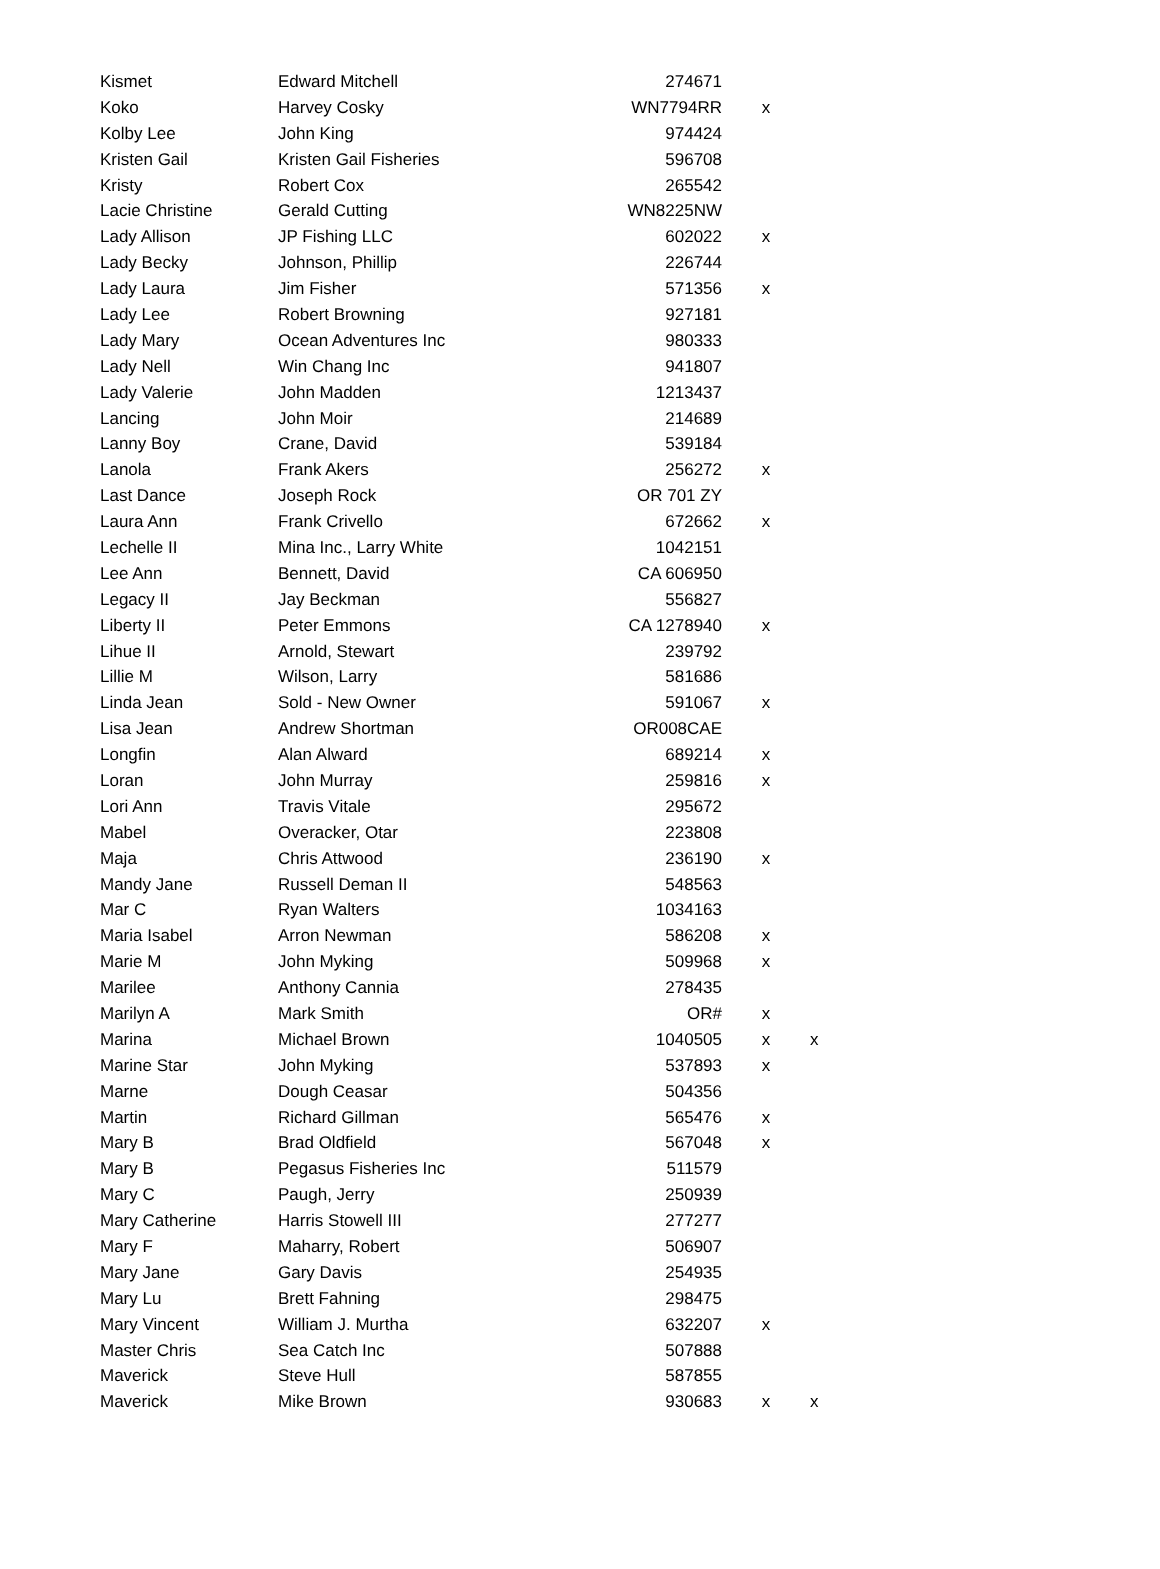| Kismet | Edward Mitchell | 274671 | | |
| Koko | Harvey Cosky | WN7794RR | x | |
| Kolby Lee | John King | 974424 | | |
| Kristen Gail | Kristen Gail Fisheries | 596708 | | |
| Kristy | Robert Cox | 265542 | | |
| Lacie Christine | Gerald Cutting | WN8225NW | | |
| Lady Allison | JP Fishing LLC | 602022 | x | |
| Lady Becky | Johnson, Phillip | 226744 | | |
| Lady Laura | Jim Fisher | 571356 | x | |
| Lady Lee | Robert Browning | 927181 | | |
| Lady Mary | Ocean Adventures Inc | 980333 | | |
| Lady Nell | Win Chang Inc | 941807 | | |
| Lady Valerie | John Madden | 1213437 | | |
| Lancing | John Moir | 214689 | | |
| Lanny Boy | Crane, David | 539184 | | |
| Lanola | Frank Akers | 256272 | x | |
| Last Dance | Joseph Rock | OR 701 ZY | | |
| Laura Ann | Frank Crivello | 672662 | x | |
| Lechelle II | Mina Inc., Larry White | 1042151 | | |
| Lee Ann | Bennett, David | CA 606950 | | |
| Legacy II | Jay Beckman | 556827 | | |
| Liberty II | Peter Emmons | CA 1278940 | x | |
| Lihue II | Arnold, Stewart | 239792 | | |
| Lillie M | Wilson, Larry | 581686 | | |
| Linda Jean | Sold - New Owner | 591067 | x | |
| Lisa Jean | Andrew Shortman | OR008CAE | | |
| Longfin | Alan Alward | 689214 | x | |
| Loran | John Murray | 259816 | x | |
| Lori Ann | Travis Vitale | 295672 | | |
| Mabel | Overacker, Otar | 223808 | | |
| Maja | Chris Attwood | 236190 | x | |
| Mandy Jane | Russell Deman II | 548563 | | |
| Mar C | Ryan Walters | 1034163 | | |
| Maria Isabel | Arron Newman | 586208 | x | |
| Marie M | John Myking | 509968 | x | |
| Marilee | Anthony Cannia | 278435 | | |
| Marilyn A | Mark Smith | OR# | x | |
| Marina | Michael Brown | 1040505 | x | x |
| Marine Star | John Myking | 537893 | x | |
| Marne | Dough Ceasar | 504356 | | |
| Martin | Richard Gillman | 565476 | x | |
| Mary B | Brad Oldfield | 567048 | x | |
| Mary B | Pegasus Fisheries Inc | 511579 | | |
| Mary C | Paugh, Jerry | 250939 | | |
| Mary Catherine | Harris Stowell III | 277277 | | |
| Mary F | Maharry, Robert | 506907 | | |
| Mary Jane | Gary Davis | 254935 | | |
| Mary Lu | Brett Fahning | 298475 | | |
| Mary Vincent | William J. Murtha | 632207 | x | |
| Master Chris | Sea Catch Inc | 507888 | | |
| Maverick | Steve Hull | 587855 | | |
| Maverick | Mike Brown | 930683 | x | x |